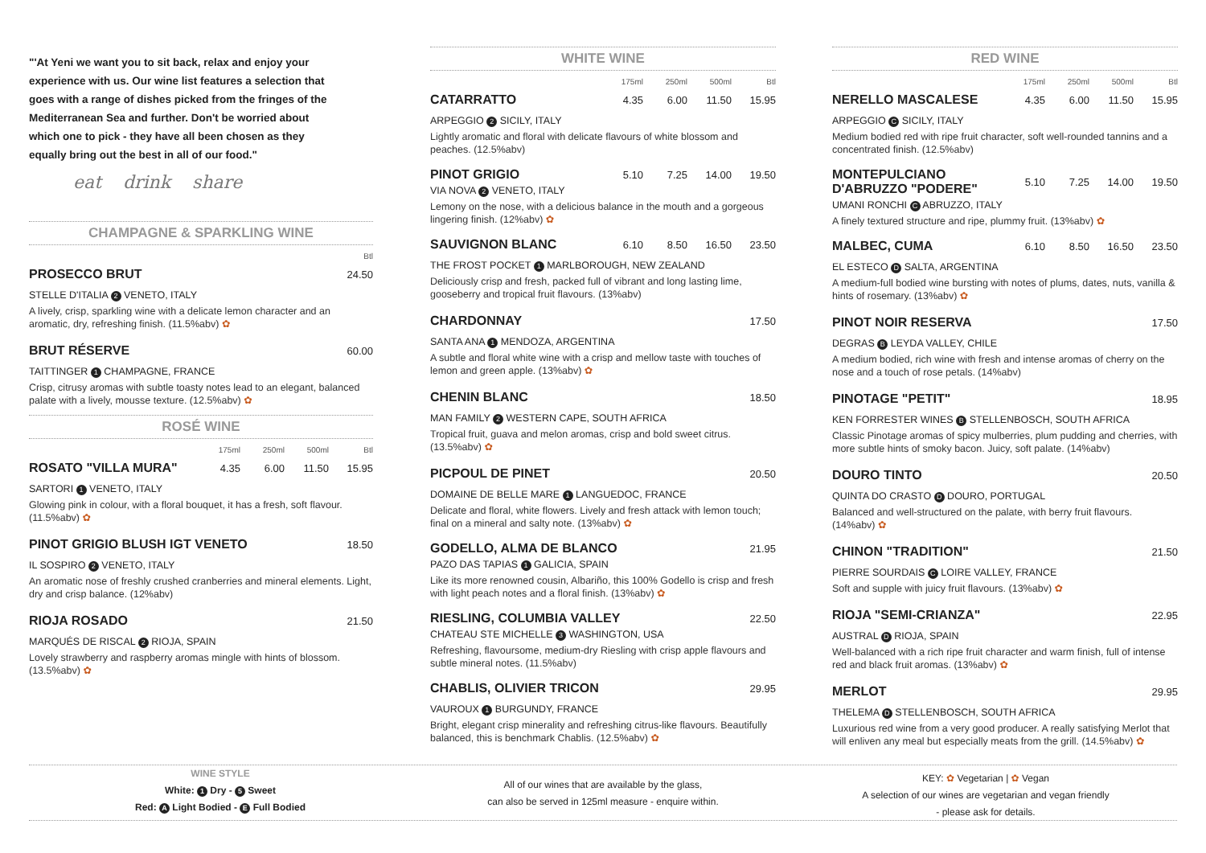"'At Yeni we want you to sit back, relax and enjoy your experience with us. Our wine list features a selection that goes with a range of dishes picked from the fringes of the Mediterranean Sea and further. Don't be worried about which one to pick - they have all been chosen as they equally bring out the best in all of our food."
eat drink share
CHAMPAGNE & SPARKLING WINE
Btl
PROSECCO BRUT 24.50
STELLE D'ITALIA 2 VENETO, ITALY
A lively, crisp, sparkling wine with a delicate lemon character and an aromatic, dry, refreshing finish. (11.5%abv) ✿
BRUT RÉSERVE 60.00
TAITTINGER 1 CHAMPAGNE, FRANCE
Crisp, citrusy aromas with subtle toasty notes lead to an elegant, balanced palate with a lively, mousse texture. (12.5%abv) ✿
ROSÉ WINE
175ml 250ml 500ml Btl
ROSATO "VILLA MURA" 4.35 6.00 11.50 15.95
SARTORI 1 VENETO, ITALY
Glowing pink in colour, with a floral bouquet, it has a fresh, soft flavour. (11.5%abv) ✿
PINOT GRIGIO BLUSH IGT VENETO 18.50
IL SOSPIRO 2 VENETO, ITALY
An aromatic nose of freshly crushed cranberries and mineral elements. Light, dry and crisp balance. (12%abv)
RIOJA ROSADO 21.50
MARQUÉS DE RISCAL 2 RIOJA, SPAIN
Lovely strawberry and raspberry aromas mingle with hints of blossom. (13.5%abv) ✿
WHITE WINE
175ml 250ml 500ml Btl
CATARRATTO 4.35 6.00 11.50 15.95
ARPEGGIO 2 SICILY, ITALY
Lightly aromatic and floral with delicate flavours of white blossom and peaches. (12.5%abv)
PINOT GRIGIO 5.10 7.25 14.00 19.50
VIA NOVA 2 VENETO, ITALY
Lemony on the nose, with a delicious balance in the mouth and a gorgeous lingering finish. (12%abv) ✿
SAUVIGNON BLANC 6.10 8.50 16.50 23.50
THE FROST POCKET 1 MARLBOROUGH, NEW ZEALAND
Deliciously crisp and fresh, packed full of vibrant and long lasting lime, gooseberry and tropical fruit flavours. (13%abv)
CHARDONNAY 17.50
SANTA ANA 1 MENDOZA, ARGENTINA
A subtle and floral white wine with a crisp and mellow taste with touches of lemon and green apple. (13%abv) ✿
CHENIN BLANC 18.50
MAN FAMILY 2 WESTERN CAPE, SOUTH AFRICA
Tropical fruit, guava and melon aromas, crisp and bold sweet citrus. (13.5%abv) ✿
PICPOUL DE PINET 20.50
DOMAINE DE BELLE MARE 1 LANGUEDOC, FRANCE
Delicate and floral, white flowers. Lively and fresh attack with lemon touch; final on a mineral and salty note. (13%abv) ✿
GODELLO, ALMA DE BLANCO 21.95
PAZO DAS TAPIAS 1 GALICIA, SPAIN
Like its more renowned cousin, Albariño, this 100% Godello is crisp and fresh with light peach notes and a floral finish. (13%abv) ✿
RIESLING, COLUMBIA VALLEY 22.50
CHATEAU STE MICHELLE 3 WASHINGTON, USA
Refreshing, flavoursome, medium-dry Riesling with crisp apple flavours and subtle mineral notes. (11.5%abv)
CHABLIS, OLIVIER TRICON 29.95
VAUROUX 1 BURGUNDY, FRANCE
Bright, elegant crisp minerality and refreshing citrus-like flavours. Beautifully balanced, this is benchmark Chablis. (12.5%abv) ✿
RED WINE
175ml 250ml 500ml Btl
NERELLO MASCALESE 4.35 6.00 11.50 15.95
ARPEGGIO C SICILY, ITALY
Medium bodied red with ripe fruit character, soft well-rounded tannins and a concentrated finish. (12.5%abv)
MONTEPULCIANO
D'ABRUZZO "PODERE" 5.10 7.25 14.00 19.50
UMANI RONCHI C ABRUZZO, ITALY
A finely textured structure and ripe, plummy fruit. (13%abv) ✿
MALBEC, CUMA 6.10 8.50 16.50 23.50
EL ESTECO D SALTA, ARGENTINA
A medium-full bodied wine bursting with notes of plums, dates, nuts, vanilla & hints of rosemary. (13%abv) ✿
PINOT NOIR RESERVA 17.50
DEGRAS B LEYDA VALLEY, CHILE
A medium bodied, rich wine with fresh and intense aromas of cherry on the nose and a touch of rose petals. (14%abv)
PINOTAGE "PETIT" 18.95
KEN FORRESTER WINES B STELLENBOSCH, SOUTH AFRICA
Classic Pinotage aromas of spicy mulberries, plum pudding and cherries, with more subtle hints of smoky bacon. Juicy, soft palate. (14%abv)
DOURO TINTO 20.50
QUINTA DO CRASTO D DOURO, PORTUGAL
Balanced and well-structured on the palate, with berry fruit flavours. (14%abv) ✿
CHINON "TRADITION" 21.50
PIERRE SOURDAIS C LOIRE VALLEY, FRANCE
Soft and supple with juicy fruit flavours. (13%abv) ✿
RIOJA "SEMI-CRIANZA" 22.95
AUSTRAL D RIOJA, SPAIN
Well-balanced with a rich ripe fruit character and warm finish, full of intense red and black fruit aromas. (13%abv) ✿
MERLOT 29.95
THELEMA D STELLENBOSCH, SOUTH AFRICA
Luxurious red wine from a very good producer. A really satisfying Merlot that will enliven any meal but especially meats from the grill. (14.5%abv) ✿
WINE STYLE
White: 1 Dry - 5 Sweet
Red: A Light Bodied - E Full Bodied
All of our wines that are available by the glass,
can also be served in 125ml measure - enquire within.
KEY: ✿ Vegetarian | ✿ Vegan
A selection of our wines are vegetarian and vegan friendly
- please ask for details.